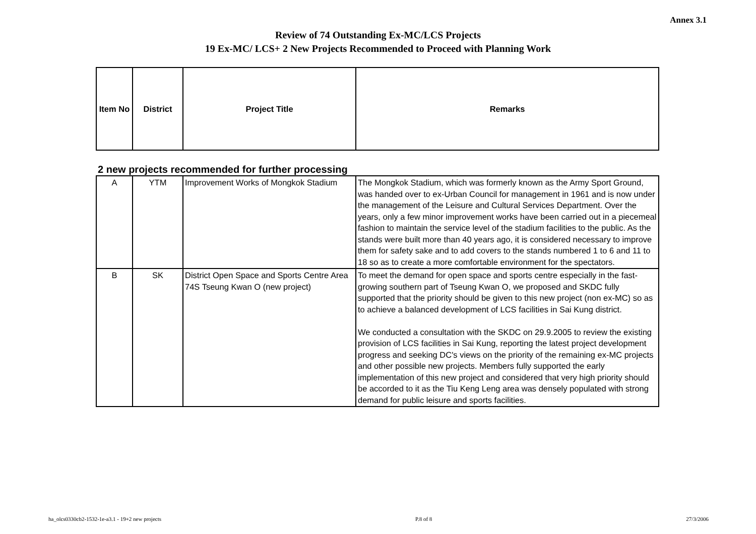Annex 3.1
Review of 74 Outstanding Ex-MC/LCS Projects
19 Ex-MC/ LCS+ 2 New Projects Recommended to Proceed with Planning Work
| Item No | District | Project Title | Remarks |
| --- | --- | --- | --- |
2 new projects recommended for further processing
| A | YTM | Improvement Works of Mongkok Stadium | The Mongkok Stadium, which was formerly known as the Army Sport Ground, was handed over to ex-Urban Council for management in 1961 and is now under the management of the Leisure and Cultural Services Department. Over the years, only a few minor improvement works have been carried out in a piecemeal fashion to maintain the service level of the stadium facilities to the public. As the stands were built more than 40 years ago, it is considered necessary to improve them for safety sake and to add covers to the stands numbered 1 to 6 and 11 to 18 so as to create a more comfortable environment for the spectators. |
| B | SK | District Open Space and Sports Centre Area 74S Tseung Kwan O (new project) | To meet the demand for open space and sports centre especially in the fast-growing southern part of Tseung Kwan O, we proposed and SKDC fully supported that the priority should be given to this new project (non ex-MC) so as to achieve a balanced development of LCS facilities in Sai Kung district. We conducted a consultation with the SKDC on 29.9.2005 to review the existing provision of LCS facilities in Sai Kung, reporting the latest project development progress and seeking DC's views on the priority of the remaining ex-MC projects and other possible new projects. Members fully supported the early implementation of this new project and considered that very high priority should be accorded to it as the Tiu Keng Leng area was densely populated with strong demand for public leisure and sports facilities. |
ha_olcs0330cb2-1532-1e-a3.1 - 19+2 new projects P.8 of 8 27/3/2006